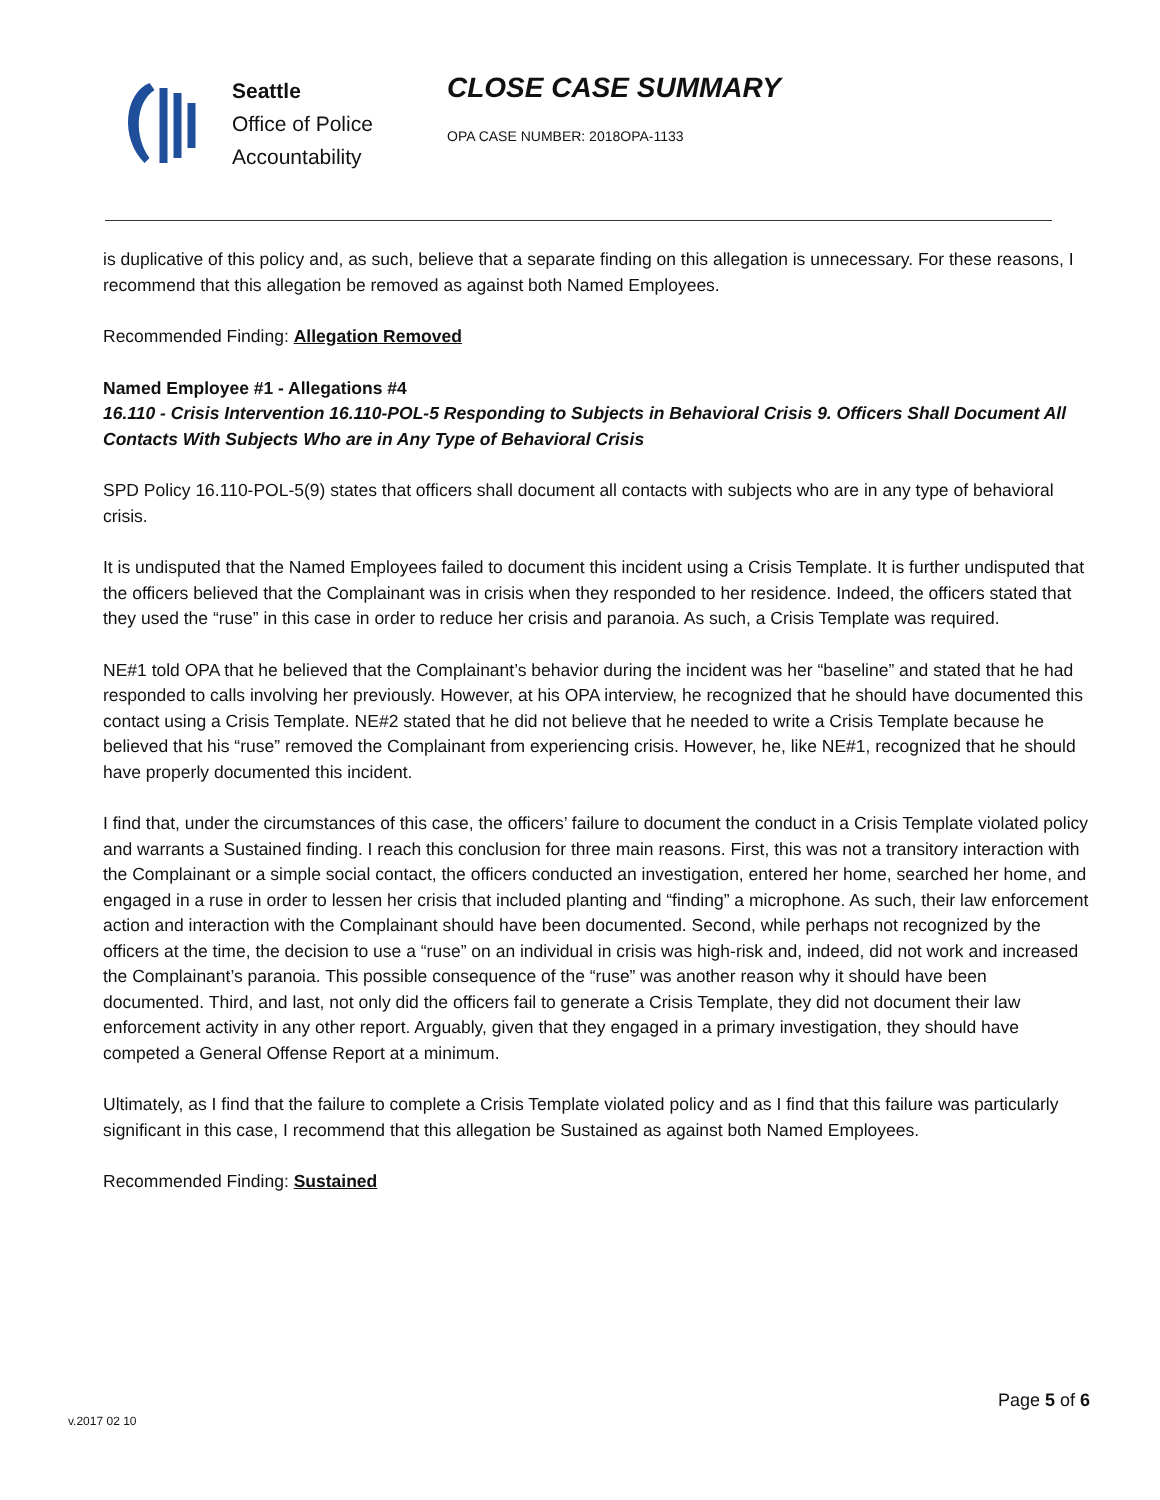Seattle
Office of Police
Accountability
CLOSE CASE SUMMARY
OPA CASE NUMBER: 2018OPA-1133
is duplicative of this policy and, as such, believe that a separate finding on this allegation is unnecessary. For these reasons, I recommend that this allegation be removed as against both Named Employees.
Recommended Finding: Allegation Removed
Named Employee #1 - Allegations #4
16.110 - Crisis Intervention 16.110-POL-5 Responding to Subjects in Behavioral Crisis 9. Officers Shall Document All Contacts With Subjects Who are in Any Type of Behavioral Crisis
SPD Policy 16.110-POL-5(9) states that officers shall document all contacts with subjects who are in any type of behavioral crisis.
It is undisputed that the Named Employees failed to document this incident using a Crisis Template. It is further undisputed that the officers believed that the Complainant was in crisis when they responded to her residence. Indeed, the officers stated that they used the “ruse” in this case in order to reduce her crisis and paranoia. As such, a Crisis Template was required.
NE#1 told OPA that he believed that the Complainant’s behavior during the incident was her “baseline” and stated that he had responded to calls involving her previously. However, at his OPA interview, he recognized that he should have documented this contact using a Crisis Template. NE#2 stated that he did not believe that he needed to write a Crisis Template because he believed that his “ruse” removed the Complainant from experiencing crisis. However, he, like NE#1, recognized that he should have properly documented this incident.
I find that, under the circumstances of this case, the officers’ failure to document the conduct in a Crisis Template violated policy and warrants a Sustained finding. I reach this conclusion for three main reasons. First, this was not a transitory interaction with the Complainant or a simple social contact, the officers conducted an investigation, entered her home, searched her home, and engaged in a ruse in order to lessen her crisis that included planting and “finding” a microphone. As such, their law enforcement action and interaction with the Complainant should have been documented. Second, while perhaps not recognized by the officers at the time, the decision to use a “ruse” on an individual in crisis was high-risk and, indeed, did not work and increased the Complainant’s paranoia. This possible consequence of the “ruse” was another reason why it should have been documented. Third, and last, not only did the officers fail to generate a Crisis Template, they did not document their law enforcement activity in any other report. Arguably, given that they engaged in a primary investigation, they should have competed a General Offense Report at a minimum.
Ultimately, as I find that the failure to complete a Crisis Template violated policy and as I find that this failure was particularly significant in this case, I recommend that this allegation be Sustained as against both Named Employees.
Recommended Finding: Sustained
v.2017 02 10
Page 5 of 6